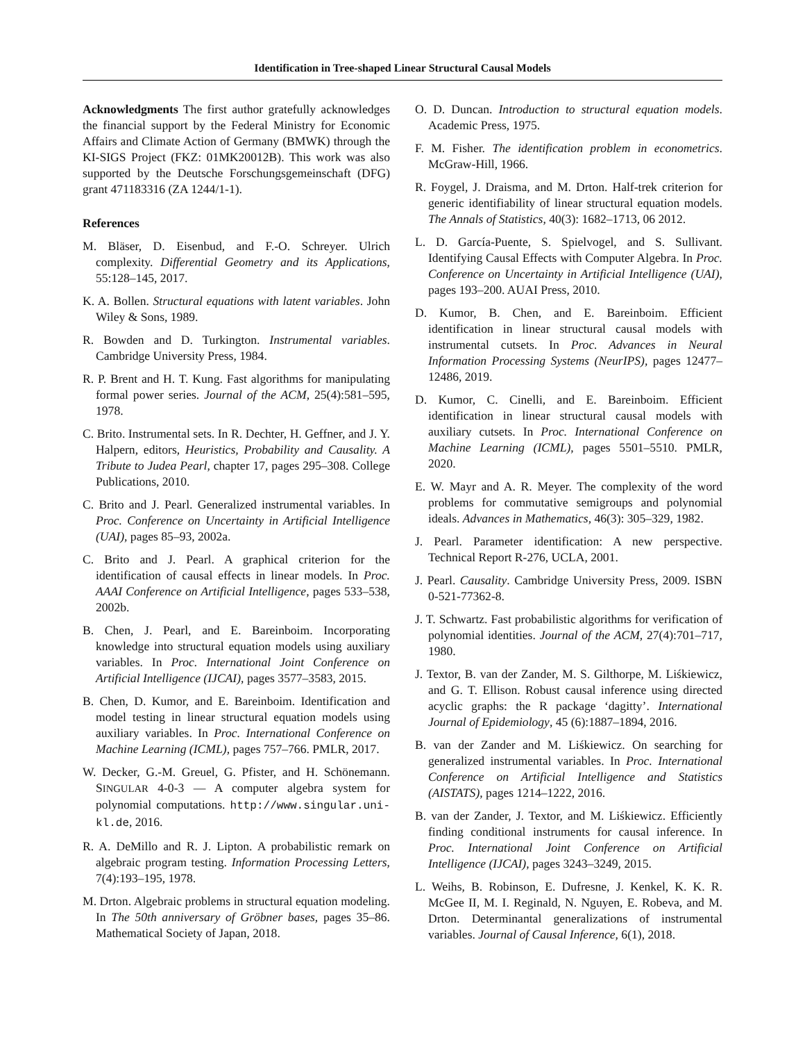Identification in Tree-shaped Linear Structural Causal Models
Acknowledgments The first author gratefully acknowledges the financial support by the Federal Ministry for Economic Affairs and Climate Action of Germany (BMWK) through the KI-SIGS Project (FKZ: 01MK20012B). This work was also supported by the Deutsche Forschungsgemeinschaft (DFG) grant 471183316 (ZA 1244/1-1).
References
M. Bläser, D. Eisenbud, and F.-O. Schreyer. Ulrich complexity. Differential Geometry and its Applications, 55:128–145, 2017.
K. A. Bollen. Structural equations with latent variables. John Wiley & Sons, 1989.
R. Bowden and D. Turkington. Instrumental variables. Cambridge University Press, 1984.
R. P. Brent and H. T. Kung. Fast algorithms for manipulating formal power series. Journal of the ACM, 25(4):581–595, 1978.
C. Brito. Instrumental sets. In R. Dechter, H. Geffner, and J. Y. Halpern, editors, Heuristics, Probability and Causality. A Tribute to Judea Pearl, chapter 17, pages 295–308. College Publications, 2010.
C. Brito and J. Pearl. Generalized instrumental variables. In Proc. Conference on Uncertainty in Artificial Intelligence (UAI), pages 85–93, 2002a.
C. Brito and J. Pearl. A graphical criterion for the identification of causal effects in linear models. In Proc. AAAI Conference on Artificial Intelligence, pages 533–538, 2002b.
B. Chen, J. Pearl, and E. Bareinboim. Incorporating knowledge into structural equation models using auxiliary variables. In Proc. International Joint Conference on Artificial Intelligence (IJCAI), pages 3577–3583, 2015.
B. Chen, D. Kumor, and E. Bareinboim. Identification and model testing in linear structural equation models using auxiliary variables. In Proc. International Conference on Machine Learning (ICML), pages 757–766. PMLR, 2017.
W. Decker, G.-M. Greuel, G. Pfister, and H. Schönemann. SINGULAR 4-0-3 — A computer algebra system for polynomial computations. http://www.singular.uni-kl.de, 2016.
R. A. DeMillo and R. J. Lipton. A probabilistic remark on algebraic program testing. Information Processing Letters, 7(4):193–195, 1978.
M. Drton. Algebraic problems in structural equation modeling. In The 50th anniversary of Gröbner bases, pages 35–86. Mathematical Society of Japan, 2018.
O. D. Duncan. Introduction to structural equation models. Academic Press, 1975.
F. M. Fisher. The identification problem in econometrics. McGraw-Hill, 1966.
R. Foygel, J. Draisma, and M. Drton. Half-trek criterion for generic identifiability of linear structural equation models. The Annals of Statistics, 40(3): 1682–1713, 06 2012.
L. D. García-Puente, S. Spielvogel, and S. Sullivant. Identifying Causal Effects with Computer Algebra. In Proc. Conference on Uncertainty in Artificial Intelligence (UAI), pages 193–200. AUAI Press, 2010.
D. Kumor, B. Chen, and E. Bareinboim. Efficient identification in linear structural causal models with instrumental cutsets. In Proc. Advances in Neural Information Processing Systems (NeurIPS), pages 12477–12486, 2019.
D. Kumor, C. Cinelli, and E. Bareinboim. Efficient identification in linear structural causal models with auxiliary cutsets. In Proc. International Conference on Machine Learning (ICML), pages 5501–5510. PMLR, 2020.
E. W. Mayr and A. R. Meyer. The complexity of the word problems for commutative semigroups and polynomial ideals. Advances in Mathematics, 46(3): 305–329, 1982.
J. Pearl. Parameter identification: A new perspective. Technical Report R-276, UCLA, 2001.
J. Pearl. Causality. Cambridge University Press, 2009. ISBN 0-521-77362-8.
J. T. Schwartz. Fast probabilistic algorithms for verification of polynomial identities. Journal of the ACM, 27(4):701–717, 1980.
J. Textor, B. van der Zander, M. S. Gilthorpe, M. Liśkiewicz, and G. T. Ellison. Robust causal inference using directed acyclic graphs: the R package ‘dagitty’. International Journal of Epidemiology, 45 (6):1887–1894, 2016.
B. van der Zander and M. Liśkiewicz. On searching for generalized instrumental variables. In Proc. International Conference on Artificial Intelligence and Statistics (AISTATS), pages 1214–1222, 2016.
B. van der Zander, J. Textor, and M. Liśkiewicz. Efficiently finding conditional instruments for causal inference. In Proc. International Joint Conference on Artificial Intelligence (IJCAI), pages 3243–3249, 2015.
L. Weihs, B. Robinson, E. Dufresne, J. Kenkel, K. K. R. McGee II, M. I. Reginald, N. Nguyen, E. Robeva, and M. Drton. Determinantal generalizations of instrumental variables. Journal of Causal Inference, 6(1), 2018.